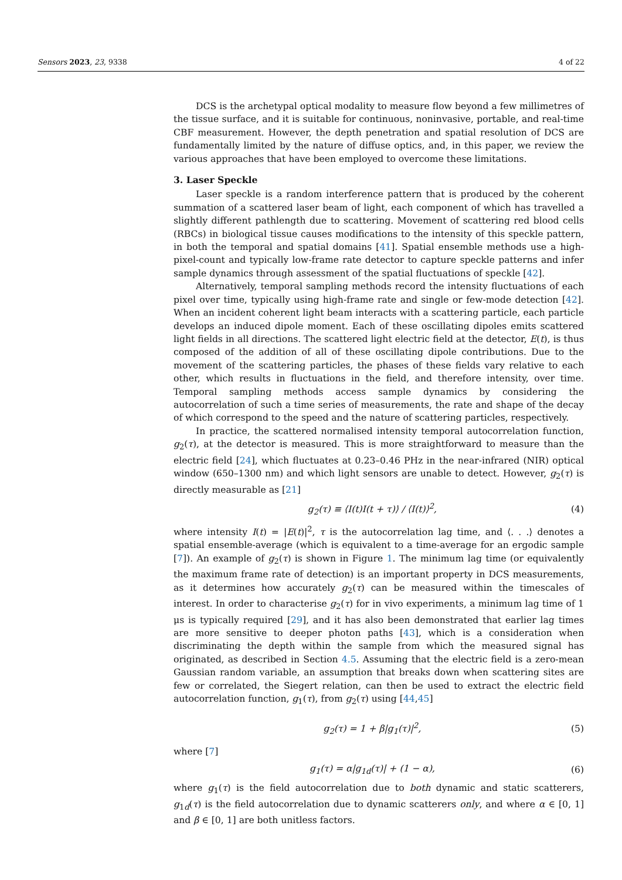Sensors 2023, 23, 9338 4 of 22
DCS is the archetypal optical modality to measure flow beyond a few millimetres of the tissue surface, and it is suitable for continuous, noninvasive, portable, and real-time CBF measurement. However, the depth penetration and spatial resolution of DCS are fundamentally limited by the nature of diffuse optics, and, in this paper, we review the various approaches that have been employed to overcome these limitations.
3. Laser Speckle
Laser speckle is a random interference pattern that is produced by the coherent summation of a scattered laser beam of light, each component of which has travelled a slightly different pathlength due to scattering. Movement of scattering red blood cells (RBCs) in biological tissue causes modifications to the intensity of this speckle pattern, in both the temporal and spatial domains [41]. Spatial ensemble methods use a high-pixel-count and typically low-frame rate detector to capture speckle patterns and infer sample dynamics through assessment of the spatial fluctuations of speckle [42].
Alternatively, temporal sampling methods record the intensity fluctuations of each pixel over time, typically using high-frame rate and single or few-mode detection [42]. When an incident coherent light beam interacts with a scattering particle, each particle develops an induced dipole moment. Each of these oscillating dipoles emits scattered light fields in all directions. The scattered light electric field at the detector, E(t), is thus composed of the addition of all of these oscillating dipole contributions. Due to the movement of the scattering particles, the phases of these fields vary relative to each other, which results in fluctuations in the field, and therefore intensity, over time. Temporal sampling methods access sample dynamics by considering the autocorrelation of such a time series of measurements, the rate and shape of the decay of which correspond to the speed and the nature of scattering particles, respectively.
In practice, the scattered normalised intensity temporal autocorrelation function, g<sub>2</sub>(τ), at the detector is measured. This is more straightforward to measure than the electric field [24], which fluctuates at 0.23–0.46 PHz in the near-infrared (NIR) optical window (650–1300 nm) and which light sensors are unable to detect. However, g<sub>2</sub>(τ) is directly measurable as [21]
g<sub>2</sub>(τ) ≡ ⟨I(t)I(t + τ)⟩ / ⟨I(t)⟩<sup>2</sup>, (4)
where intensity I(t) = |E(t)|<sup>2</sup>, τ is the autocorrelation lag time, and ⟨. . .⟩ denotes a spatial ensemble-average (which is equivalent to a time-average for an ergodic sample [7]). An example of g<sub>2</sub>(τ) is shown in Figure 1. The minimum lag time (or equivalently the maximum frame rate of detection) is an important property in DCS measurements, as it determines how accurately g<sub>2</sub>(τ) can be measured within the timescales of interest. In order to characterise g<sub>2</sub>(τ) for in vivo experiments, a minimum lag time of 1 μs is typically required [29], and it has also been demonstrated that earlier lag times are more sensitive to deeper photon paths [43], which is a consideration when discriminating the depth within the sample from which the measured signal has originated, as described in Section 4.5. Assuming that the electric field is a zero-mean Gaussian random variable, an assumption that breaks down when scattering sites are few or correlated, the Siegert relation, can then be used to extract the electric field autocorrelation function, g<sub>1</sub>(τ), from g<sub>2</sub>(τ) using [44,45]
g<sub>2</sub>(τ) = 1 + β|g<sub>1</sub>(τ)|<sup>2</sup>, (5)
where [7]
g<sub>1</sub>(τ) = α|g<sub>1d</sub>(τ)| + (1 − α), (6)
where g<sub>1</sub>(τ) is the field autocorrelation due to both dynamic and static scatterers, g<sub>1d</sub>(τ) is the field autocorrelation due to dynamic scatterers only, and where α ∈ [0, 1] and β ∈ [0, 1] are both unitless factors.